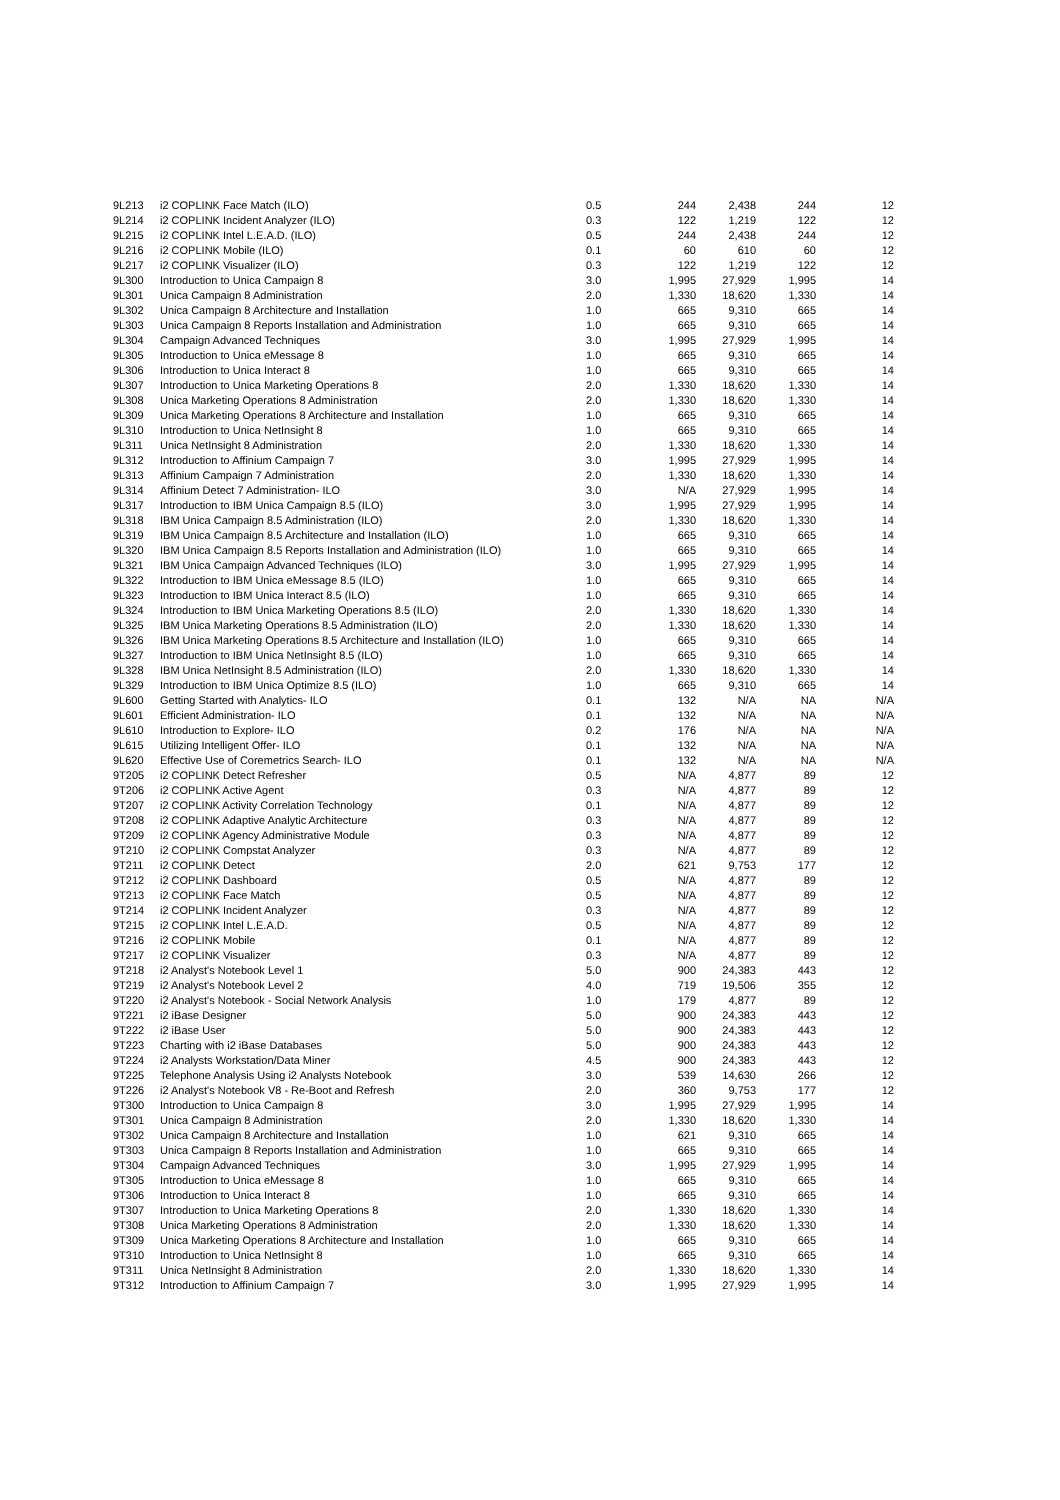| 9L213 | i2 COPLINK Face Match (ILO) | 0.5 | 244 | 2,438 | 244 | 12 |
| 9L214 | i2 COPLINK Incident Analyzer (ILO) | 0.3 | 122 | 1,219 | 122 | 12 |
| 9L215 | i2 COPLINK Intel L.E.A.D. (ILO) | 0.5 | 244 | 2,438 | 244 | 12 |
| 9L216 | i2 COPLINK Mobile (ILO) | 0.1 | 60 | 610 | 60 | 12 |
| 9L217 | i2 COPLINK Visualizer (ILO) | 0.3 | 122 | 1,219 | 122 | 12 |
| 9L300 | Introduction to Unica Campaign 8 | 3.0 | 1,995 | 27,929 | 1,995 | 14 |
| 9L301 | Unica Campaign 8 Administration | 2.0 | 1,330 | 18,620 | 1,330 | 14 |
| 9L302 | Unica Campaign 8 Architecture and Installation | 1.0 | 665 | 9,310 | 665 | 14 |
| 9L303 | Unica Campaign 8 Reports Installation and Administration | 1.0 | 665 | 9,310 | 665 | 14 |
| 9L304 | Campaign Advanced Techniques | 3.0 | 1,995 | 27,929 | 1,995 | 14 |
| 9L305 | Introduction to Unica eMessage 8 | 1.0 | 665 | 9,310 | 665 | 14 |
| 9L306 | Introduction to Unica Interact 8 | 1.0 | 665 | 9,310 | 665 | 14 |
| 9L307 | Introduction to Unica Marketing Operations 8 | 2.0 | 1,330 | 18,620 | 1,330 | 14 |
| 9L308 | Unica Marketing Operations 8 Administration | 2.0 | 1,330 | 18,620 | 1,330 | 14 |
| 9L309 | Unica Marketing Operations 8 Architecture and Installation | 1.0 | 665 | 9,310 | 665 | 14 |
| 9L310 | Introduction to Unica NetInsight 8 | 1.0 | 665 | 9,310 | 665 | 14 |
| 9L311 | Unica NetInsight 8 Administration | 2.0 | 1,330 | 18,620 | 1,330 | 14 |
| 9L312 | Introduction to Affinium Campaign 7 | 3.0 | 1,995 | 27,929 | 1,995 | 14 |
| 9L313 | Affinium Campaign 7 Administration | 2.0 | 1,330 | 18,620 | 1,330 | 14 |
| 9L314 | Affinium Detect 7 Administration- ILO | 3.0 | N/A | 27,929 | 1,995 | 14 |
| 9L317 | Introduction to IBM Unica Campaign 8.5 (ILO) | 3.0 | 1,995 | 27,929 | 1,995 | 14 |
| 9L318 | IBM Unica Campaign 8.5 Administration (ILO) | 2.0 | 1,330 | 18,620 | 1,330 | 14 |
| 9L319 | IBM Unica Campaign 8.5 Architecture and Installation (ILO) | 1.0 | 665 | 9,310 | 665 | 14 |
| 9L320 | IBM Unica Campaign 8.5 Reports Installation and Administration (ILO) | 1.0 | 665 | 9,310 | 665 | 14 |
| 9L321 | IBM Unica Campaign Advanced Techniques (ILO) | 3.0 | 1,995 | 27,929 | 1,995 | 14 |
| 9L322 | Introduction to IBM Unica eMessage 8.5 (ILO) | 1.0 | 665 | 9,310 | 665 | 14 |
| 9L323 | Introduction to IBM Unica Interact 8.5 (ILO) | 1.0 | 665 | 9,310 | 665 | 14 |
| 9L324 | Introduction to IBM Unica Marketing Operations 8.5 (ILO) | 2.0 | 1,330 | 18,620 | 1,330 | 14 |
| 9L325 | IBM Unica Marketing Operations 8.5 Administration (ILO) | 2.0 | 1,330 | 18,620 | 1,330 | 14 |
| 9L326 | IBM Unica Marketing Operations 8.5 Architecture and Installation (ILO) | 1.0 | 665 | 9,310 | 665 | 14 |
| 9L327 | Introduction to IBM Unica NetInsight 8.5 (ILO) | 1.0 | 665 | 9,310 | 665 | 14 |
| 9L328 | IBM Unica NetInsight 8.5 Administration (ILO) | 2.0 | 1,330 | 18,620 | 1,330 | 14 |
| 9L329 | Introduction to IBM Unica Optimize 8.5 (ILO) | 1.0 | 665 | 9,310 | 665 | 14 |
| 9L600 | Getting Started with Analytics- ILO | 0.1 | 132 | N/A | NA | N/A |
| 9L601 | Efficient Administration- ILO | 0.1 | 132 | N/A | NA | N/A |
| 9L610 | Introduction to Explore- ILO | 0.2 | 176 | N/A | NA | N/A |
| 9L615 | Utilizing Intelligent Offer- ILO | 0.1 | 132 | N/A | NA | N/A |
| 9L620 | Effective Use of Coremetrics Search- ILO | 0.1 | 132 | N/A | NA | N/A |
| 9T205 | i2 COPLINK Detect Refresher | 0.5 | N/A | 4,877 | 89 | 12 |
| 9T206 | i2 COPLINK Active Agent | 0.3 | N/A | 4,877 | 89 | 12 |
| 9T207 | i2 COPLINK Activity Correlation Technology | 0.1 | N/A | 4,877 | 89 | 12 |
| 9T208 | i2 COPLINK Adaptive Analytic Architecture | 0.3 | N/A | 4,877 | 89 | 12 |
| 9T209 | i2 COPLINK Agency Administrative Module | 0.3 | N/A | 4,877 | 89 | 12 |
| 9T210 | i2 COPLINK Compstat Analyzer | 0.3 | N/A | 4,877 | 89 | 12 |
| 9T211 | i2 COPLINK Detect | 2.0 | 621 | 9,753 | 177 | 12 |
| 9T212 | i2 COPLINK Dashboard | 0.5 | N/A | 4,877 | 89 | 12 |
| 9T213 | i2 COPLINK Face Match | 0.5 | N/A | 4,877 | 89 | 12 |
| 9T214 | i2 COPLINK Incident Analyzer | 0.3 | N/A | 4,877 | 89 | 12 |
| 9T215 | i2 COPLINK Intel L.E.A.D. | 0.5 | N/A | 4,877 | 89 | 12 |
| 9T216 | i2 COPLINK Mobile | 0.1 | N/A | 4,877 | 89 | 12 |
| 9T217 | i2 COPLINK Visualizer | 0.3 | N/A | 4,877 | 89 | 12 |
| 9T218 | i2 Analyst's Notebook Level 1 | 5.0 | 900 | 24,383 | 443 | 12 |
| 9T219 | i2 Analyst's Notebook Level 2 | 4.0 | 719 | 19,506 | 355 | 12 |
| 9T220 | i2 Analyst's Notebook - Social Network Analysis | 1.0 | 179 | 4,877 | 89 | 12 |
| 9T221 | i2 iBase Designer | 5.0 | 900 | 24,383 | 443 | 12 |
| 9T222 | i2 iBase User | 5.0 | 900 | 24,383 | 443 | 12 |
| 9T223 | Charting with i2 iBase Databases | 5.0 | 900 | 24,383 | 443 | 12 |
| 9T224 | i2 Analysts Workstation/Data Miner | 4.5 | 900 | 24,383 | 443 | 12 |
| 9T225 | Telephone Analysis Using i2 Analysts Notebook | 3.0 | 539 | 14,630 | 266 | 12 |
| 9T226 | i2 Analyst's Notebook V8 - Re-Boot and Refresh | 2.0 | 360 | 9,753 | 177 | 12 |
| 9T300 | Introduction to Unica Campaign 8 | 3.0 | 1,995 | 27,929 | 1,995 | 14 |
| 9T301 | Unica Campaign 8 Administration | 2.0 | 1,330 | 18,620 | 1,330 | 14 |
| 9T302 | Unica Campaign 8 Architecture and Installation | 1.0 | 621 | 9,310 | 665 | 14 |
| 9T303 | Unica Campaign 8 Reports Installation and Administration | 1.0 | 665 | 9,310 | 665 | 14 |
| 9T304 | Campaign Advanced Techniques | 3.0 | 1,995 | 27,929 | 1,995 | 14 |
| 9T305 | Introduction to Unica eMessage 8 | 1.0 | 665 | 9,310 | 665 | 14 |
| 9T306 | Introduction to Unica Interact 8 | 1.0 | 665 | 9,310 | 665 | 14 |
| 9T307 | Introduction to Unica Marketing Operations 8 | 2.0 | 1,330 | 18,620 | 1,330 | 14 |
| 9T308 | Unica Marketing Operations 8 Administration | 2.0 | 1,330 | 18,620 | 1,330 | 14 |
| 9T309 | Unica Marketing Operations 8 Architecture and Installation | 1.0 | 665 | 9,310 | 665 | 14 |
| 9T310 | Introduction to Unica NetInsight 8 | 1.0 | 665 | 9,310 | 665 | 14 |
| 9T311 | Unica NetInsight 8 Administration | 2.0 | 1,330 | 18,620 | 1,330 | 14 |
| 9T312 | Introduction to Affinium Campaign 7 | 3.0 | 1,995 | 27,929 | 1,995 | 14 |